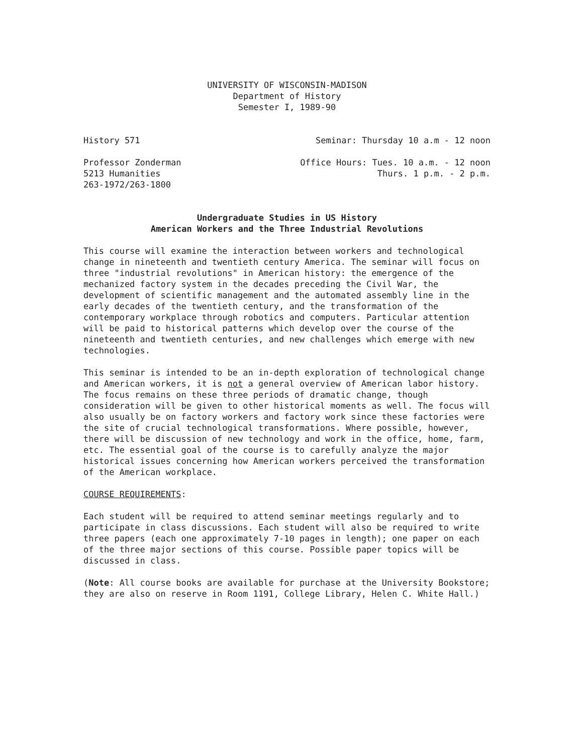UNIVERSITY OF WISCONSIN-MADISON
Department of History
Semester I, 1989-90
History 571 Seminar: Thursday 10 a.m - 12 noon
Professor Zonderman
5213 Humanities
263-1972/263-1800
Office Hours: Tues. 10 a.m. - 12 noon
Thurs. 1 p.m. - 2 p.m.
Undergraduate Studies in US History
American Workers and the Three Industrial Revolutions
This course will examine the interaction between workers and technological change in nineteenth and twentieth century America. The seminar will focus on three "industrial revolutions" in American history: the emergence of the mechanized factory system in the decades preceding the Civil War, the development of scientific management and the automated assembly line in the early decades of the twentieth century, and the transformation of the contemporary workplace through robotics and computers. Particular attention will be paid to historical patterns which develop over the course of the nineteenth and twentieth centuries, and new challenges which emerge with new technologies.
This seminar is intended to be an in-depth exploration of technological change and American workers, it is not a general overview of American labor history. The focus remains on these three periods of dramatic change, though consideration will be given to other historical moments as well. The focus will also usually be on factory workers and factory work since these factories were the site of crucial technological transformations. Where possible, however, there will be discussion of new technology and work in the office, home, farm, etc. The essential goal of the course is to carefully analyze the major historical issues concerning how American workers perceived the transformation of the American workplace.
COURSE REQUIREMENTS:
Each student will be required to attend seminar meetings regularly and to participate in class discussions. Each student will also be required to write three papers (each one approximately 7-10 pages in length); one paper on each of the three major sections of this course. Possible paper topics will be discussed in class.
(Note: All course books are available for purchase at the University Bookstore; they are also on reserve in Room 1191, College Library, Helen C. White Hall.)